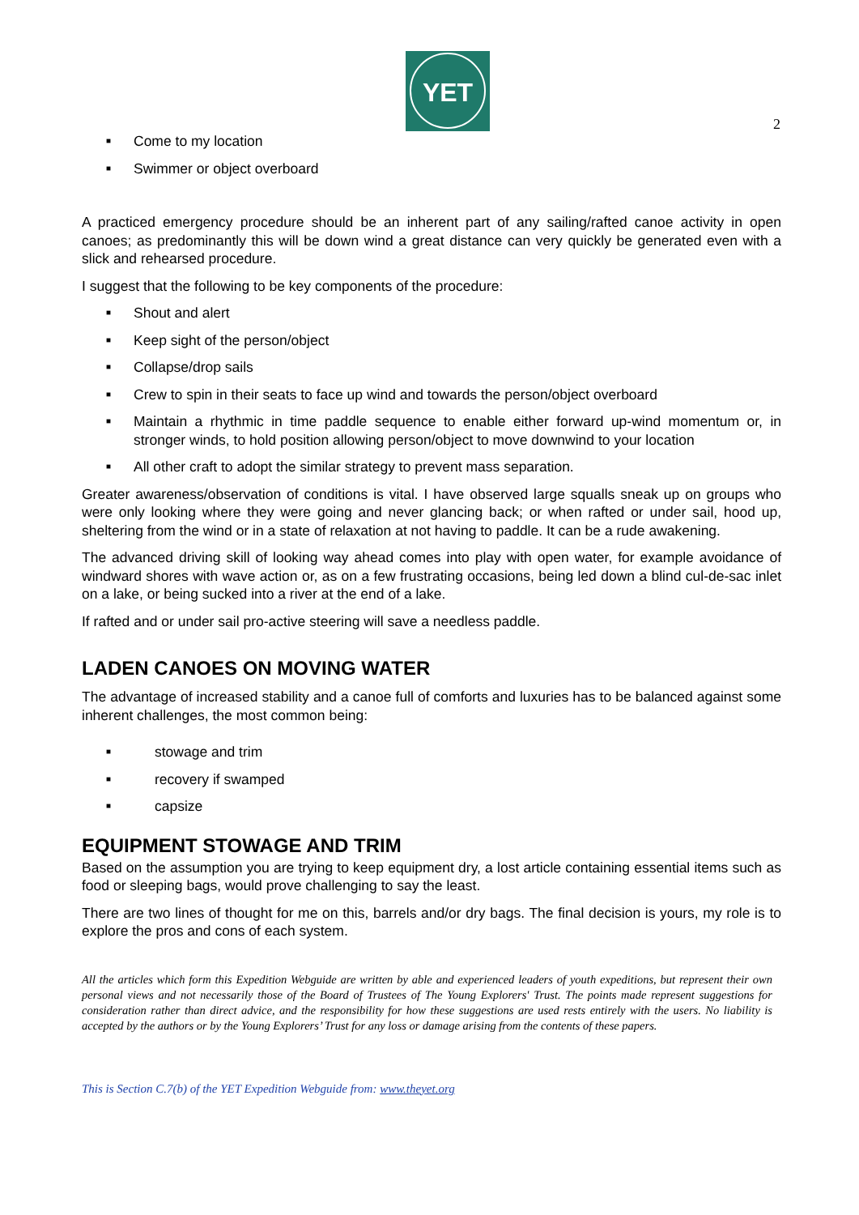YET
2
■ Come to my location
■ Swimmer or object overboard
A practiced emergency procedure should be an inherent part of any sailing/rafted canoe activity in open canoes; as predominantly this will be down wind a great distance can very quickly be generated even with a slick and rehearsed procedure.
I suggest that the following to be key components of the procedure:
■ Shout and alert
■ Keep sight of the person/object
■ Collapse/drop sails
■ Crew to spin in their seats to face up wind and towards the person/object overboard
■ Maintain a rhythmic in time paddle sequence to enable either forward up-wind momentum or, in stronger winds, to hold position allowing person/object to move downwind to your location
■ All other craft to adopt the similar strategy to prevent mass separation.
Greater awareness/observation of conditions is vital. I have observed large squalls sneak up on groups who were only looking where they were going and never glancing back; or when rafted or under sail, hood up, sheltering from the wind or in a state of relaxation at not having to paddle. It can be a rude awakening.
The advanced driving skill of looking way ahead comes into play with open water, for example avoidance of windward shores with wave action or, as on a few frustrating occasions, being led down a blind cul-de-sac inlet on a lake, or being sucked into a river at the end of a lake.
If rafted and or under sail pro-active steering will save a needless paddle.
LADEN CANOES ON MOVING WATER
The advantage of increased stability and a canoe full of comforts and luxuries has to be balanced against some inherent challenges, the most common being:
■ stowage and trim
■ recovery if swamped
■ capsize
EQUIPMENT STOWAGE AND TRIM
Based on the assumption you are trying to keep equipment dry, a lost article containing essential items such as food or sleeping bags, would prove challenging to say the least.
There are two lines of thought for me on this, barrels and/or dry bags. The final decision is yours, my role is to explore the pros and cons of each system.
All the articles which form this Expedition Webguide are written by able and experienced leaders of youth expeditions, but represent their own personal views and not necessarily those of the Board of Trustees of The Young Explorers' Trust. The points made represent suggestions for consideration rather than direct advice, and the responsibility for how these suggestions are used rests entirely with the users. No liability is accepted by the authors or by the Young Explorers’ Trust for any loss or damage arising from the contents of these papers.
This is Section C.7(b) of the YET Expedition Webguide from: www.theyet.org